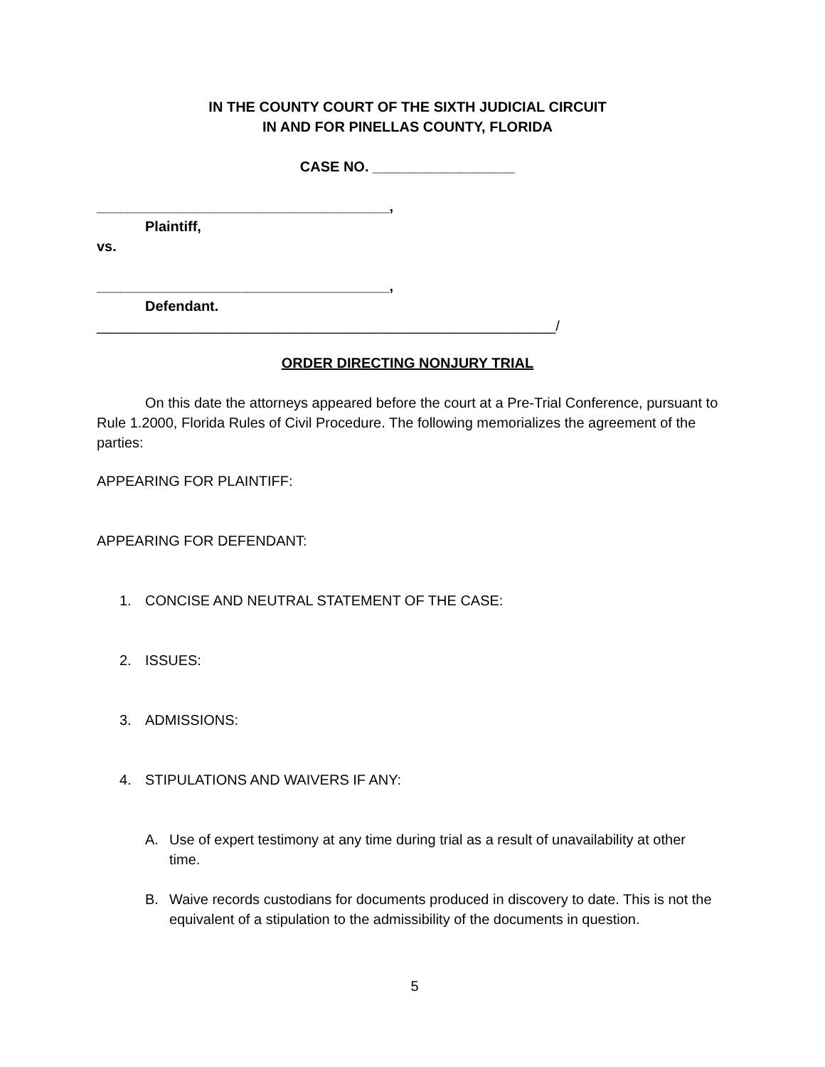IN THE COUNTY COURT OF THE SIXTH JUDICIAL CIRCUIT
IN AND FOR PINELLAS COUNTY, FLORIDA
CASE NO. __________________
_____________________________________,
Plaintiff,
vs.
_____________________________________,
Defendant.
__________________________________________________________/
ORDER DIRECTING NONJURY TRIAL
On this date the attorneys appeared before the court at a Pre-Trial Conference, pursuant to Rule 1.2000, Florida Rules of Civil Procedure. The following memorializes the agreement of the parties:
APPEARING FOR PLAINTIFF:
APPEARING FOR DEFENDANT:
1. CONCISE AND NEUTRAL STATEMENT OF THE CASE:
2. ISSUES:
3. ADMISSIONS:
4. STIPULATIONS AND WAIVERS IF ANY:
A. Use of expert testimony at any time during trial as a result of unavailability at other time.
B. Waive records custodians for documents produced in discovery to date. This is not the equivalent of a stipulation to the admissibility of the documents in question.
5